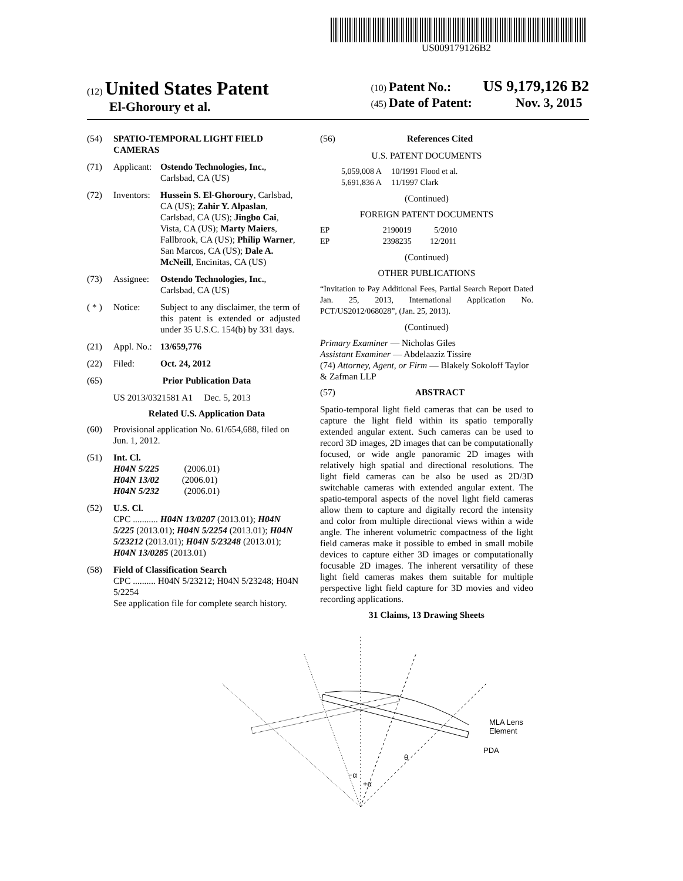US009179126B2
(12) United States Patent
El-Ghoroury et al.
(10) Patent No.: US 9,179,126 B2
(45) Date of Patent: Nov. 3, 2015
(54) SPATIO-TEMPORAL LIGHT FIELD CAMERAS
(71) Applicant:
Ostendo Technologies, Inc., Carlsbad, CA (US)
(72) Inventors:
Hussein S. El-Ghoroury, Carlsbad, CA (US); Zahir Y. Alpaslan, Carlsbad, CA (US); Jingbo Cai, Vista, CA (US); Marty Maiers, Fallbrook, CA (US); Philip Warner, San Marcos, CA (US); Dale A. McNeill, Encinitas, CA (US)
(73) Assignee:
Ostendo Technologies, Inc., Carlsbad, CA (US)
( * )
Notice: Subject to any disclaimer, the term of this patent is extended or adjusted under 35 U.S.C. 154(b) by 331 days.
(21) Appl. No.:
13/659,776
(22) Filed: Oct. 24, 2012
(65) Prior Publication Data
US 2013/0321581 A1 Dec. 5, 2013
Related U.S. Application Data
(60) Provisional application No. 61/654,688, filed on Jun. 1, 2012.
(51) Int. Cl.
H04N 5/225 (2006.01)
H04N 13/02 (2006.01)
H04N 5/232 (2006.01)
(52) U.S. Cl.
CPC ........... H04N 13/0207 (2013.01); H04N 5/225 (2013.01); H04N 5/2254 (2013.01); H04N 5/23212 (2013.01); H04N 5/23248 (2013.01); H04N 13/0285 (2013.01)
(58) Field of Classification Search
CPC .......... H04N 5/23212; H04N 5/23248; H04N 5/2254
See application file for complete search history.
(56) References Cited
U.S. PATENT DOCUMENTS
5,059,008 A 10/1991 Flood et al.
5,691,836 A 11/1997 Clark
(Continued)
FOREIGN PATENT DOCUMENTS
EP 2190019 5/2010
EP 2398235 12/2011
(Continued)
OTHER PUBLICATIONS
“Invitation to Pay Additional Fees, Partial Search Report Dated Jan. 25, 2013, International Application No. PCT/US2012/068028”, (Jan. 25, 2013).
(Continued)
Primary Examiner — Nicholas Giles
Assistant Examiner — Abdelaaziz Tissire
(74) Attorney, Agent, or Firm — Blakely Sokoloff Taylor & Zafman LLP
(57) ABSTRACT
Spatio-temporal light field cameras that can be used to capture the light field within its spatio temporally extended angular extent. Such cameras can be used to record 3D images, 2D images that can be computationally focused, or wide angle panoramic 2D images with relatively high spatial and directional resolutions. The light field cameras can be also be used as 2D/3D switchable cameras with extended angular extent. The spatio-temporal aspects of the novel light field cameras allow them to capture and digitally record the intensity and color from multiple directional views within a wide angle. The inherent volumetric compactness of the light field cameras make it possible to embed in small mobile devices to capture either 3D images or computationally focusable 2D images. The inherent versatility of these light field cameras makes them suitable for multiple perspective light field capture for 3D movies and video recording applications.
31 Claims, 13 Drawing Sheets
MLA Lens
Element
PDA
θ
−α
+α